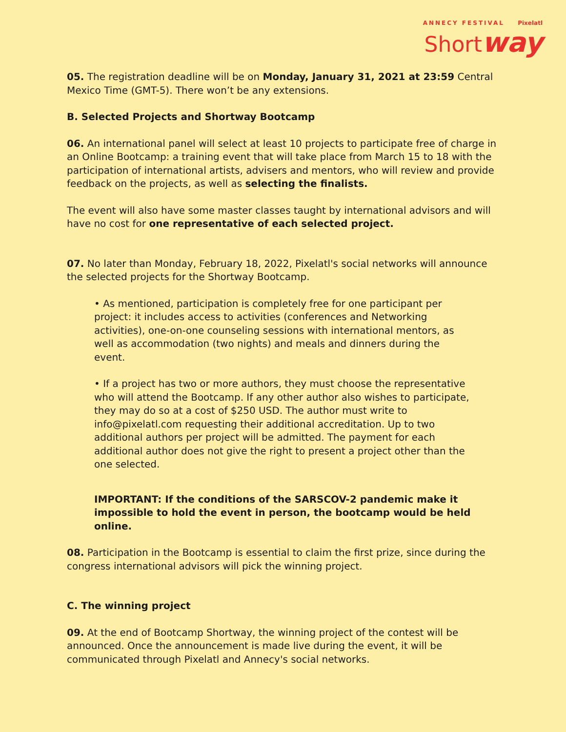ANNECY FESTIVAL Pixelatl
Shortway
05. The registration deadline will be on Monday, January 31, 2021 at 23:59 Central Mexico Time (GMT-5). There won’t be any extensions.
B. Selected Projects and Shortway Bootcamp
06. An international panel will select at least 10 projects to participate free of charge in an Online Bootcamp: a training event that will take place from March 15 to 18 with the participation of international artists, advisers and mentors, who will review and provide feedback on the projects, as well as selecting the finalists.
The event will also have some master classes taught by international advisors and will have no cost for one representative of each selected project.
07. No later than Monday, February 18, 2022, Pixelatl's social networks will announce the selected projects for the Shortway Bootcamp.
• As mentioned, participation is completely free for one participant per project: it includes access to activities (conferences and Networking activities), one-on-one counseling sessions with international mentors, as well as accommodation (two nights) and meals and dinners during the event.
• If a project has two or more authors, they must choose the representative who will attend the Bootcamp. If any other author also wishes to participate, they may do so at a cost of $250 USD. The author must write to info@pixelatl.com requesting their additional accreditation. Up to two additional authors per project will be admitted. The payment for each additional author does not give the right to present a project other than the one selected.
IMPORTANT: If the conditions of the SARSCOV-2 pandemic make it impossible to hold the event in person, the bootcamp would be held online.
08. Participation in the Bootcamp is essential to claim the first prize, since during the congress international advisors will pick the winning project.
C. The winning project
09. At the end of Bootcamp Shortway, the winning project of the contest will be announced. Once the announcement is made live during the event, it will be communicated through Pixelatl and Annecy's social networks.